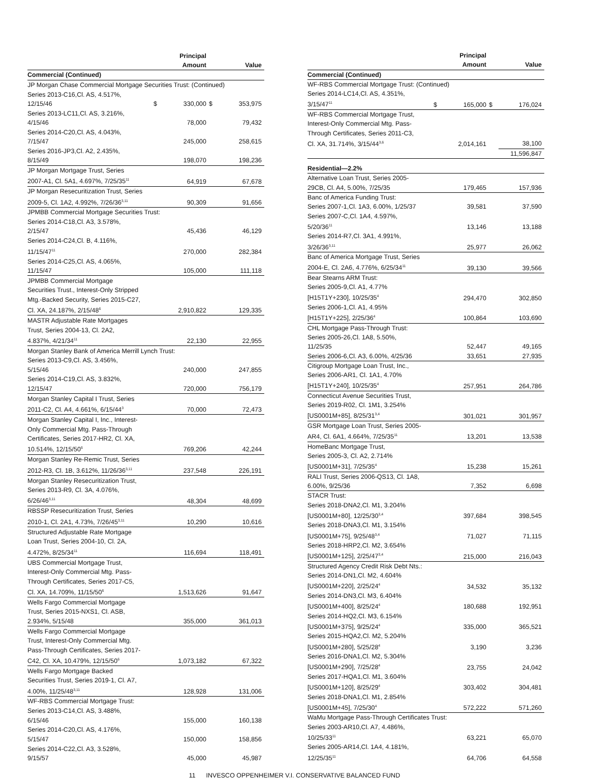| | | Principal Amount | | Value |
| --- | --- | --- | --- | --- |
| Commercial (Continued) | | | | |
| JP Morgan Chase Commercial Mortgage Securities Trust: (Continued) | | | | |
| Series 2013-C16,Cl. AS, 4.517%, 12/15/46 | $ | 330,000 | $ | 353,975 |
| Series 2013-LC11,Cl. AS, 3.216%, 4/15/46 | | 78,000 | | 79,432 |
| Series 2014-C20,Cl. AS, 4.043%, 7/15/47 | | 245,000 | | 258,615 |
| Series 2016-JP3,Cl. A2, 2.435%, 8/15/49 | | 198,070 | | 198,236 |
| JP Morgan Mortgage Trust, Series 2007-A1, Cl. 5A1, 4.697%, 7/25/35<sup>11</sup> | | 64,919 | | 67,678 |
| JP Morgan Resecuritization Trust, Series 2009-5, Cl. 1A2, 4.992%, 7/26/36<sup>3,11</sup> | | 90,309 | | 91,656 |
| JPMBB Commercial Mortgage Securities Trust: | | | | |
| Series 2014-C18,Cl. A3, 3.578%, 2/15/47 | | 45,436 | | 46,129 |
| Series 2014-C24,Cl. B, 4.116%, 11/15/47<sup>11</sup> | | 270,000 | | 282,384 |
| Series 2014-C25,Cl. AS, 4.065%, 11/15/47 | | 105,000 | | 111,118 |
| JPMBB Commercial Mortgage Securities Trust., Interest-Only Stripped Mtg.-Backed Security, Series 2015-C27, Cl. XA, 24.187%, 2/15/48<sup>6</sup> | | 2,910,822 | | 129,335 |
| MASTR Adjustable Rate Mortgages Trust, Series 2004-13, Cl. 2A2, 4.837%, 4/21/34<sup>11</sup> | | 22,130 | | 22,955 |
| Morgan Stanley Bank of America Merrill Lynch Trust: | | | | |
| Series 2013-C9,Cl. AS, 3.456%, 5/15/46 | | 240,000 | | 247,855 |
| Series 2014-C19,Cl. AS, 3.832%, 12/15/47 | | 720,000 | | 756,179 |
| Morgan Stanley Capital I Trust, Series 2011-C2, Cl. A4, 4.661%, 6/15/44<sup>3</sup> | | 70,000 | | 72,473 |
| Morgan Stanley Capital I, Inc., Interest- Only Commercial Mtg. Pass-Through Certificates, Series 2017-HR2, Cl. XA, 10.514%, 12/15/50<sup>6</sup> | | 769,206 | | 42,244 |
| Morgan Stanley Re-Remic Trust, Series 2012-R3, Cl. 1B, 3.612%, 11/26/36<sup>3,11</sup> | | 237,548 | | 226,191 |
| Morgan Stanley Resecuritization Trust, Series 2013-R9, Cl. 3A, 4.076%, 6/26/46<sup>3,11</sup> | | 48,304 | | 48,699 |
| RBSSP Resecuritization Trust, Series 2010-1, Cl. 2A1, 4.73%, 7/26/45<sup>3,11</sup> | | 10,290 | | 10,616 |
| Structured Adjustable Rate Mortgage Loan Trust, Series 2004-10, Cl. 2A, 4.472%, 8/25/34<sup>11</sup> | | 116,694 | | 118,491 |
| UBS Commercial Mortgage Trust, Interest-Only Commercial Mtg. Pass- Through Certificates, Series 2017-C5, Cl. XA, 14.709%, 11/15/50<sup>6</sup> | | 1,513,626 | | 91,647 |
| Wells Fargo Commercial Mortgage Trust, Series 2015-NXS1, Cl. ASB, 2.934%, 5/15/48 | | 355,000 | | 361,013 |
| Wells Fargo Commercial Mortgage Trust, Interest-Only Commercial Mtg. Pass-Through Certificates, Series 2017- C42, Cl. XA, 10.479%, 12/15/50<sup>6</sup> | | 1,073,182 | | 67,322 |
| Wells Fargo Mortgage Backed Securities Trust, Series 2019-1, Cl. A7, 4.00%, 11/25/48<sup>3,11</sup> | | 128,928 | | 131,006 |
| WF-RBS Commercial Mortgage Trust: | | | | |
| Series 2013-C14,Cl. AS, 3.488%, 6/15/46 | | 155,000 | | 160,138 |
| Series 2014-C20,Cl. AS, 4.176%, 5/15/47 | | 150,000 | | 158,856 |
| Series 2014-C22,Cl. A3, 3.528%, 9/15/57 | | 45,000 | | 45,987 |
| | | Principal Amount | | Value |
| --- | --- | --- | --- | --- |
| Commercial (Continued) | | | | |
| WF-RBS Commercial Mortgage Trust: (Continued) | | | | |
| Series 2014-LC14,Cl. AS, 4.351%, 3/15/47<sup>11</sup> | $ | 165,000 | $ | 176,024 |
| WF-RBS Commercial Mortgage Trust, Interest-Only Commercial Mtg. Pass- Through Certificates, Series 2011-C3, Cl. XA, 31.714%, 3/15/44<sup>3,6</sup> | | 2,014,161 | | 38,100 |
| | | | | 11,596,847 |
| Residential—2.2% | | | | |
| Alternative Loan Trust, Series 2005- 29CB, Cl. A4, 5.00%, 7/25/35 | | 179,465 | | 157,936 |
| Banc of America Funding Trust: | | | | |
| Series 2007-1,Cl. 1A3, 6.00%, 1/25/37 | | 39,581 | | 37,590 |
| Series 2007-C,Cl. 1A4, 4.597%, 5/20/36<sup>11</sup> | | 13,146 | | 13,188 |
| Series 2014-R7,Cl. 3A1, 4.991%, 3/26/36<sup>3,11</sup> | | 25,977 | | 26,062 |
| Banc of America Mortgage Trust, Series 2004-E, Cl. 2A6, 4.776%, 6/25/34<sup>11</sup> | | 39,130 | | 39,566 |
| Bear Stearns ARM Trust: | | | | |
| Series 2005-9,Cl. A1, 4.77% [H15T1Y+230], 10/25/35<sup>4</sup> | | 294,470 | | 302,850 |
| Series 2006-1,Cl. A1, 4.95% [H15T1Y+225], 2/25/36<sup>4</sup> | | 100,864 | | 103,690 |
| CHL Mortgage Pass-Through Trust: | | | | |
| Series 2005-26,Cl. 1A8, 5.50%, 11/25/35 | | 52,447 | | 49,165 |
| Series 2006-6,Cl. A3, 6.00%, 4/25/36 | | 33,651 | | 27,935 |
| Citigroup Mortgage Loan Trust, Inc., Series 2006-AR1, Cl. 1A1, 4.70% [H15T1Y+240], 10/25/35<sup>4</sup> | | 257,951 | | 264,786 |
| Connecticut Avenue Securities Trust, Series 2019-R02, Cl. 1M1, 3.254% [US0001M+85], 8/25/31<sup>3,4</sup> | | 301,021 | | 301,957 |
| GSR Mortgage Loan Trust, Series 2005- AR4, Cl. 6A1, 4.664%, 7/25/35<sup>11</sup> | | 13,201 | | 13,538 |
| HomeBanc Mortgage Trust, Series 2005-3, Cl. A2, 2.714% [US0001M+31], 7/25/35<sup>4</sup> | | 15,238 | | 15,261 |
| RALI Trust, Series 2006-QS13, Cl. 1A8, 6.00%, 9/25/36 | | 7,352 | | 6,698 |
| STACR Trust: | | | | |
| Series 2018-DNA2,Cl. M1, 3.204% [US0001M+80], 12/25/30<sup>3,4</sup> | | 397,684 | | 398,545 |
| Series 2018-DNA3,Cl. M1, 3.154% [US0001M+75], 9/25/48<sup>3,4</sup> | | 71,027 | | 71,115 |
| Series 2018-HRP2,Cl. M2, 3.654% [US0001M+125], 2/25/47<sup>3,4</sup> | | 215,000 | | 216,043 |
| Structured Agency Credit Risk Debt Nts.: | | | | |
| Series 2014-DN1,Cl. M2, 4.604% [US0001M+220], 2/25/24<sup>4</sup> | | 34,532 | | 35,132 |
| Series 2014-DN3,Cl. M3, 6.404% [US0001M+400], 8/25/24<sup>4</sup> | | 180,688 | | 192,951 |
| Series 2014-HQ2,Cl. M3, 6.154% [US0001M+375], 9/25/24<sup>4</sup> | | 335,000 | | 365,521 |
| Series 2015-HQA2,Cl. M2, 5.204% [US0001M+280], 5/25/28<sup>4</sup> | | 3,190 | | 3,236 |
| Series 2016-DNA1,Cl. M2, 5.304% [US0001M+290], 7/25/28<sup>4</sup> | | 23,755 | | 24,042 |
| Series 2017-HQA1,Cl. M1, 3.604% [US0001M+120], 8/25/29<sup>4</sup> | | 303,402 | | 304,481 |
| Series 2018-DNA1,Cl. M1, 2.854% [US0001M+45], 7/25/30<sup>4</sup> | | 572,222 | | 571,260 |
| WaMu Mortgage Pass-Through Certificates Trust: | | | | |
| Series 2003-AR10,Cl. A7, 4.486%, 10/25/33<sup>11</sup> | | 63,221 | | 65,070 |
| Series 2005-AR14,Cl. 1A4, 4.181%, 12/25/35<sup>11</sup> | | 64,706 | | 64,558 |
11 INVESCO OPPENHEIMER V.I. CONSERVATIVE BALANCED FUND